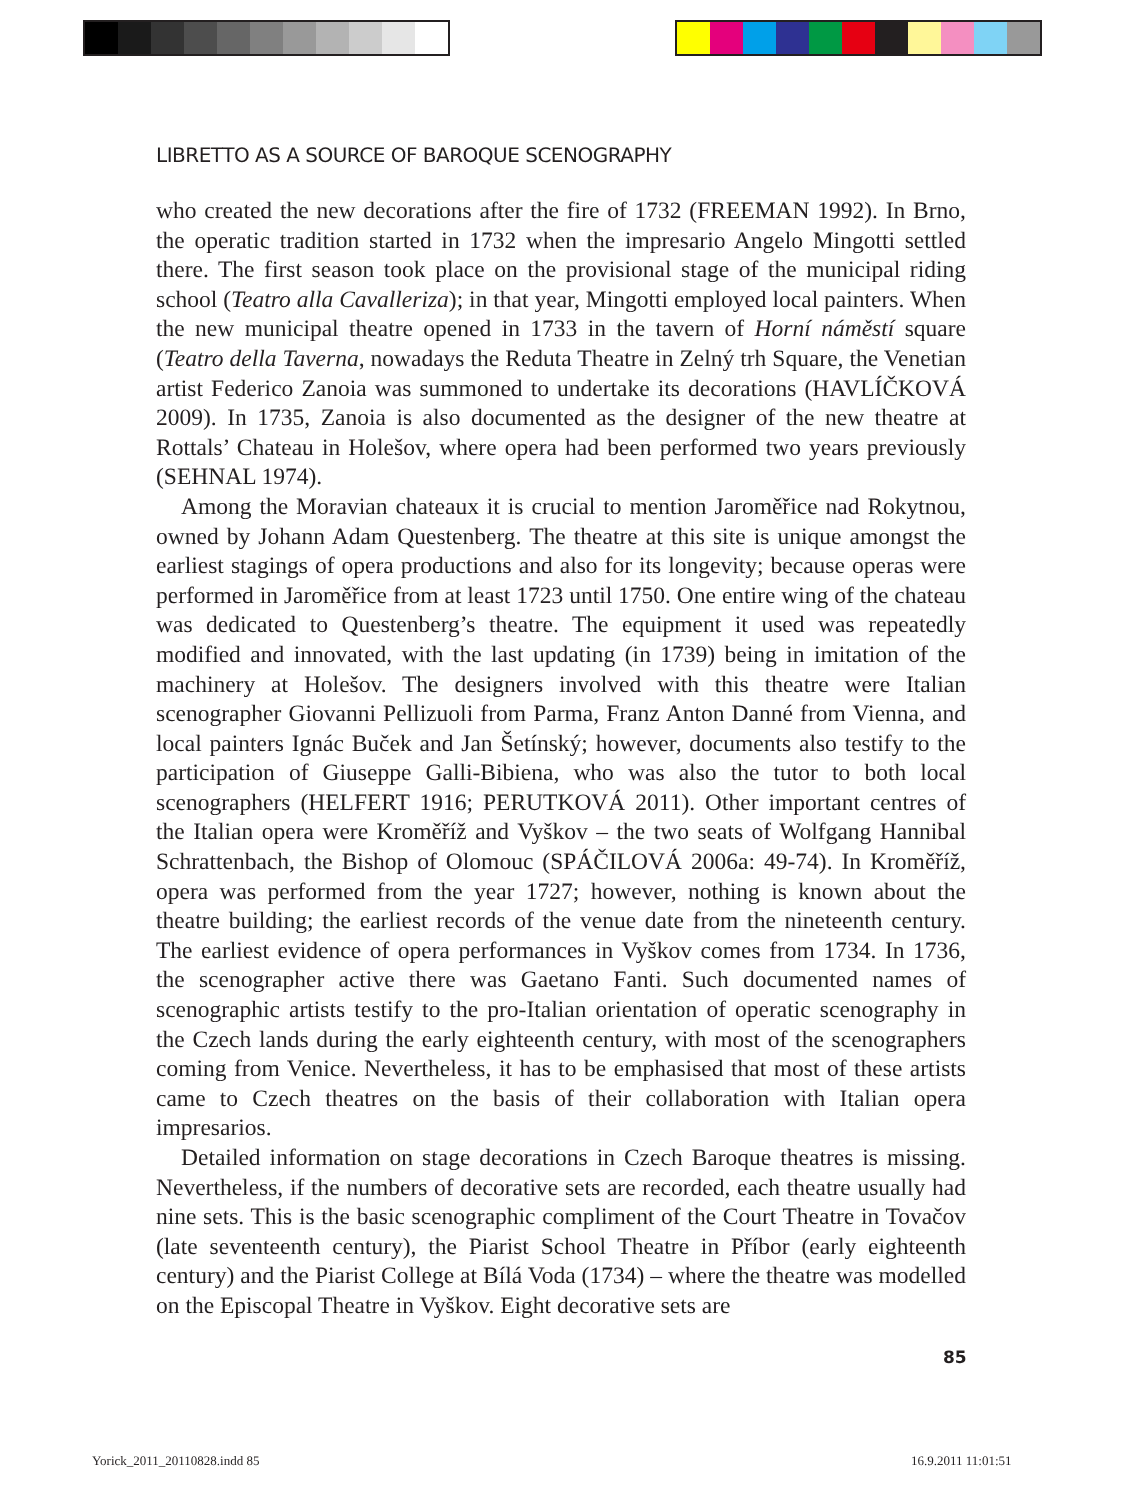LIBRETTO AS A SOURCE OF BAROQUE SCENOGRAPHY
who created the new decorations after the fire of 1732 (FREEMAN 1992). In Brno, the operatic tradition started in 1732 when the impresario Angelo Mingotti settled there. The first season took place on the provisional stage of the municipal riding school (Teatro alla Cavalleriza); in that year, Mingotti employed local painters. When the new municipal theatre opened in 1733 in the tavern of Horní náměstí square (Teatro della Taverna, nowadays the Reduta Theatre in Zelný trh Square, the Venetian artist Federico Zanoia was summoned to undertake its decorations (HAVLÍČKOVÁ 2009). In 1735, Zanoia is also documented as the designer of the new theatre at Rottals’ Chateau in Holešov, where opera had been performed two years previously (SEHNAL 1974).
Among the Moravian chateaux it is crucial to mention Jaroměřice nad Rokytnou, owned by Johann Adam Questenberg. The theatre at this site is unique amongst the earliest stagings of opera productions and also for its longevity; because operas were performed in Jaroměřice from at least 1723 until 1750. One entire wing of the chateau was dedicated to Questenberg’s theatre. The equipment it used was repeatedly modified and innovated, with the last updating (in 1739) being in imitation of the machinery at Holešov. The designers involved with this theatre were Italian scenographer Giovanni Pellizuoli from Parma, Franz Anton Danné from Vienna, and local painters Ignác Buček and Jan Šetínský; however, documents also testify to the participation of Giuseppe Galli-Bibiena, who was also the tutor to both local scenographers (HELFERT 1916; PERUTKOVÁ 2011). Other important centres of the Italian opera were Kroměříž and Vyškov – the two seats of Wolfgang Hannibal Schrattenbach, the Bishop of Olomouc (SPÁČILOVÁ 2006a: 49-74). In Kroměříž, opera was performed from the year 1727; however, nothing is known about the theatre building; the earliest records of the venue date from the nineteenth century. The earliest evidence of opera performances in Vyškov comes from 1734. In 1736, the scenographer active there was Gaetano Fanti. Such documented names of scenographic artists testify to the pro-Italian orientation of operatic scenography in the Czech lands during the early eighteenth century, with most of the scenographers coming from Venice. Nevertheless, it has to be emphasised that most of these artists came to Czech theatres on the basis of their collaboration with Italian opera impresarios.
Detailed information on stage decorations in Czech Baroque theatres is missing. Nevertheless, if the numbers of decorative sets are recorded, each theatre usually had nine sets. This is the basic scenographic compliment of the Court Theatre in Tovačov (late seventeenth century), the Piarist School Theatre in Příbor (early eighteenth century) and the Piarist College at Bílá Voda (1734) – where the theatre was modelled on the Episcopal Theatre in Vyškov. Eight decorative sets are
85
Yorick_2011_20110828.indd 85 16.9.2011 11:01:51